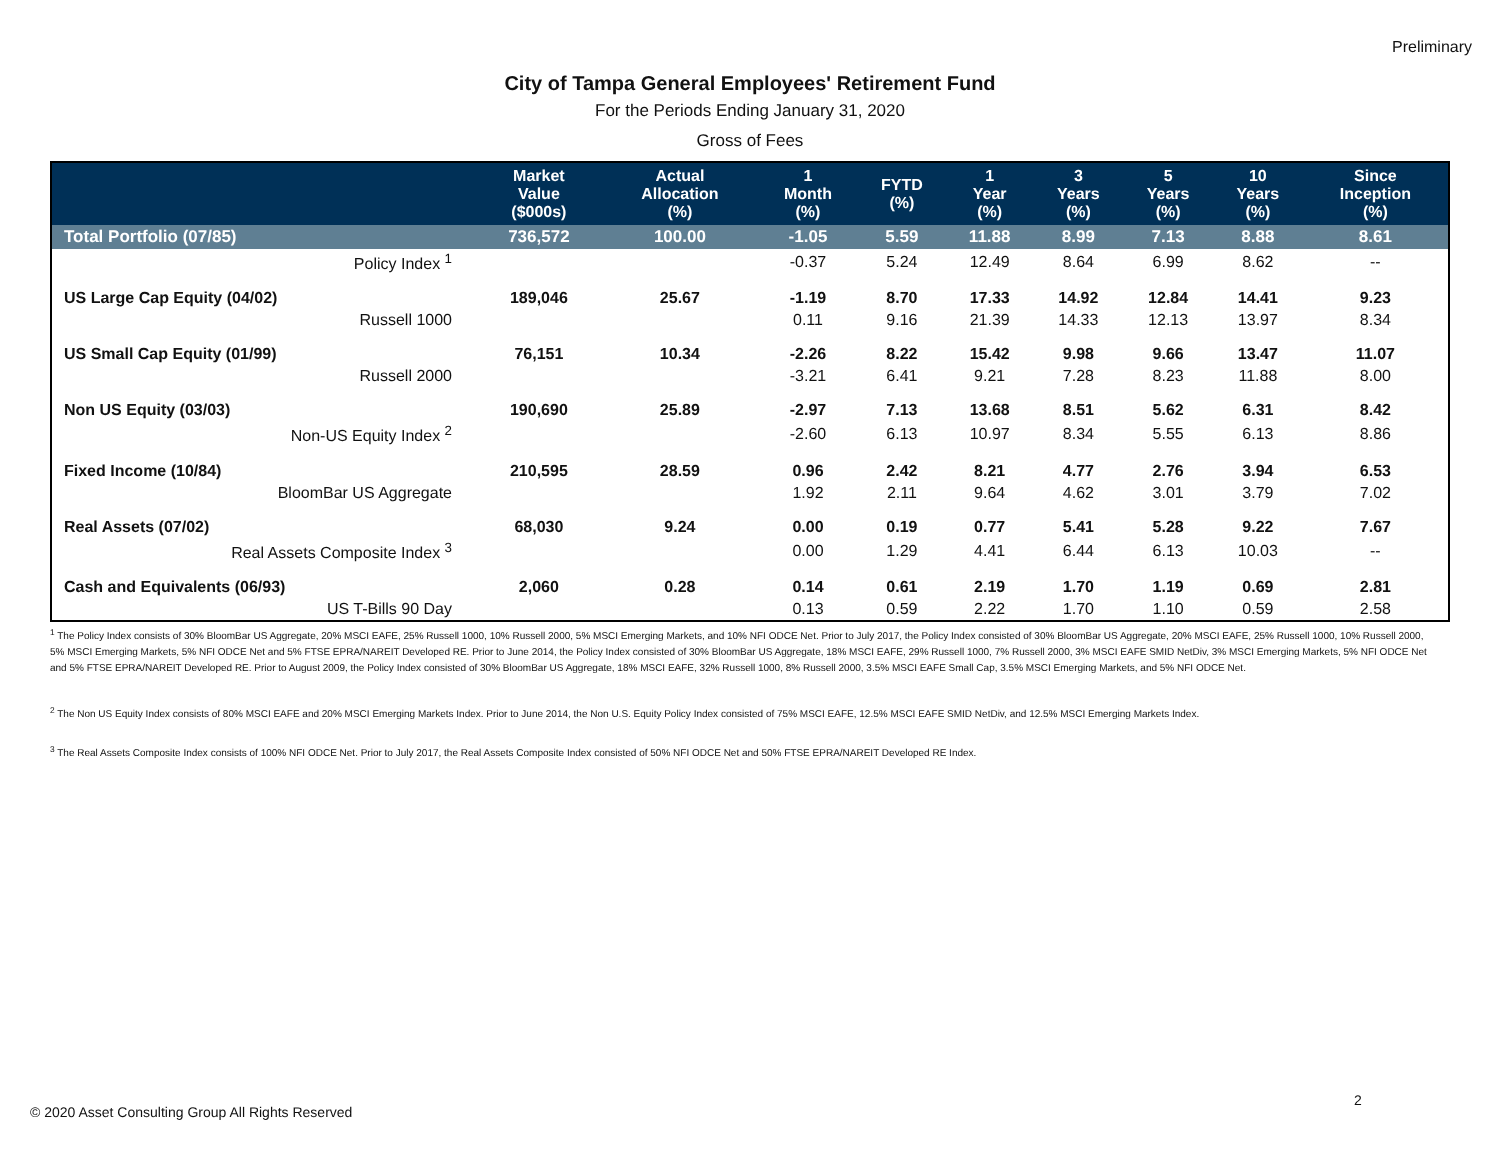Preliminary
City of Tampa General Employees' Retirement Fund
For the Periods Ending January 31, 2020
Gross of Fees
| | Market Value ($000s) | Actual Allocation (%) | 1 Month (%) | FYTD (%) | 1 Year (%) | 3 Years (%) | 5 Years (%) | 10 Years (%) | Since Inception (%) |
| --- | --- | --- | --- | --- | --- | --- | --- | --- | --- |
| Total Portfolio (07/85) | 736,572 | 100.00 | -1.05 | 5.59 | 11.88 | 8.99 | 7.13 | 8.88 | 8.61 |
| Policy Index <sup>1</sup> | | | -0.37 | 5.24 | 12.49 | 8.64 | 6.99 | 8.62 | -- |
| US Large Cap Equity (04/02) | 189,046 | 25.67 | -1.19 | 8.70 | 17.33 | 14.92 | 12.84 | 14.41 | 9.23 |
| Russell 1000 | | | 0.11 | 9.16 | 21.39 | 14.33 | 12.13 | 13.97 | 8.34 |
| US Small Cap Equity (01/99) | 76,151 | 10.34 | -2.26 | 8.22 | 15.42 | 9.98 | 9.66 | 13.47 | 11.07 |
| Russell 2000 | | | -3.21 | 6.41 | 9.21 | 7.28 | 8.23 | 11.88 | 8.00 |
| Non US Equity (03/03) | 190,690 | 25.89 | -2.97 | 7.13 | 13.68 | 8.51 | 5.62 | 6.31 | 8.42 |
| Non-US Equity Index <sup>2</sup> | | | -2.60 | 6.13 | 10.97 | 8.34 | 5.55 | 6.13 | 8.86 |
| Fixed Income (10/84) | 210,595 | 28.59 | 0.96 | 2.42 | 8.21 | 4.77 | 2.76 | 3.94 | 6.53 |
| BloomBar US Aggregate | | | 1.92 | 2.11 | 9.64 | 4.62 | 3.01 | 3.79 | 7.02 |
| Real Assets (07/02) | 68,030 | 9.24 | 0.00 | 0.19 | 0.77 | 5.41 | 5.28 | 9.22 | 7.67 |
| Real Assets Composite Index <sup>3</sup> | | | 0.00 | 1.29 | 4.41 | 6.44 | 6.13 | 10.03 | -- |
| Cash and Equivalents (06/93) | 2,060 | 0.28 | 0.14 | 0.61 | 2.19 | 1.70 | 1.19 | 0.69 | 2.81 |
| US T-Bills 90 Day | | | 0.13 | 0.59 | 2.22 | 1.70 | 1.10 | 0.59 | 2.58 |
<sup>1</sup> The Policy Index consists of 30% BloomBar US Aggregate, 20% MSCI EAFE, 25% Russell 1000, 10% Russell 2000, 5% MSCI Emerging Markets, and 10% NFI ODCE Net. Prior to July 2017, the Policy Index consisted of 30% BloomBar US Aggregate, 20% MSCI EAFE, 25% Russell 1000, 10% Russell 2000, 5% MSCI Emerging Markets, 5% NFI ODCE Net and 5% FTSE EPRA/NAREIT Developed RE. Prior to June 2014, the Policy Index consisted of 30% BloomBar US Aggregate, 18% MSCI EAFE, 29% Russell 1000, 7% Russell 2000, 3% MSCI EAFE SMID NetDiv, 3% MSCI Emerging Markets, 5% NFI ODCE Net and 5% FTSE EPRA/NAREIT Developed RE. Prior to August 2009, the Policy Index consisted of 30% BloomBar US Aggregate, 18% MSCI EAFE, 32% Russell 1000, 8% Russell 2000, 3.5% MSCI EAFE Small Cap, 3.5% MSCI Emerging Markets, and 5% NFI ODCE Net.
<sup>2</sup> The Non US Equity Index consists of 80% MSCI EAFE and 20% MSCI Emerging Markets Index. Prior to June 2014, the Non U.S. Equity Policy Index consisted of 75% MSCI EAFE, 12.5% MSCI EAFE SMID NetDiv, and 12.5% MSCI Emerging Markets Index.
<sup>3</sup> The Real Assets Composite Index consists of 100% NFI ODCE Net. Prior to July 2017, the Real Assets Composite Index consisted of 50% NFI ODCE Net and 50% FTSE EPRA/NAREIT Developed RE Index.
2
© 2020 Asset Consulting Group All Rights Reserved